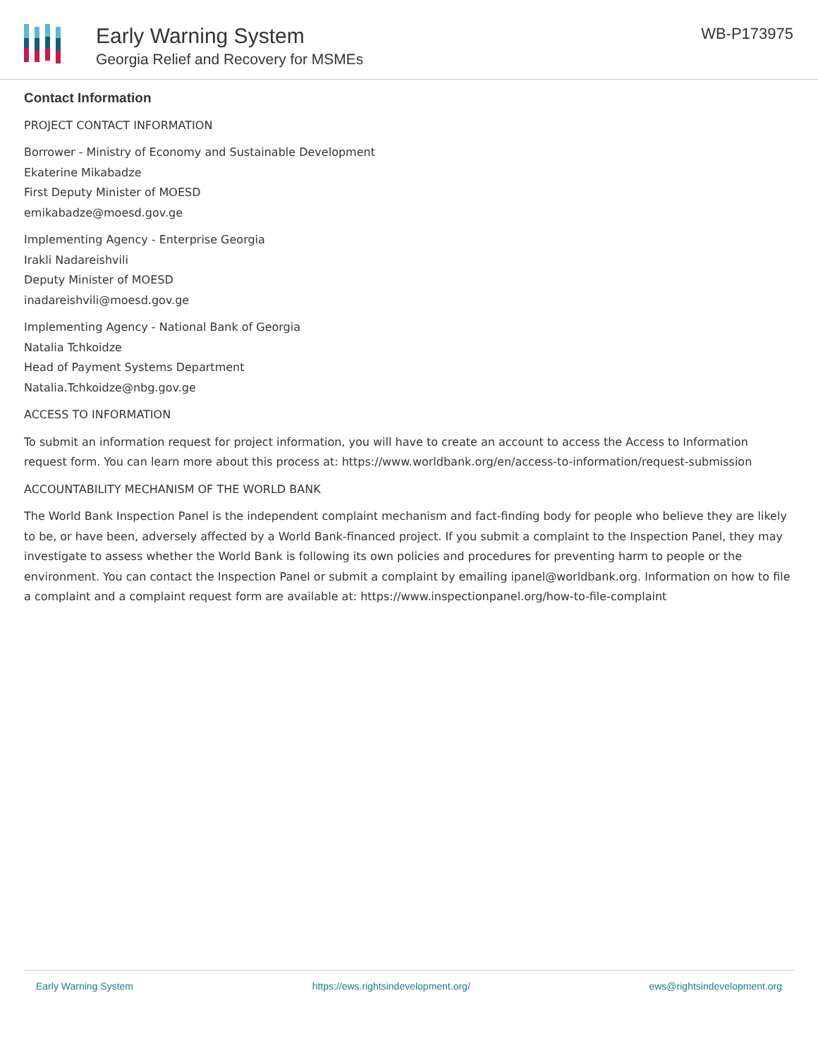Early Warning System
Georgia Relief and Recovery for MSMEs
WB-P173975
Contact Information
PROJECT CONTACT INFORMATION
Borrower - Ministry of Economy and Sustainable Development
Ekaterine Mikabadze
First Deputy Minister of MOESD
emikabadze@moesd.gov.ge
Implementing Agency - Enterprise Georgia
Irakli Nadareishvili
Deputy Minister of MOESD
inadareishvili@moesd.gov.ge
Implementing Agency - National Bank of Georgia
Natalia Tchkoidze
Head of Payment Systems Department
Natalia.Tchkoidze@nbg.gov.ge
ACCESS TO INFORMATION
To submit an information request for project information, you will have to create an account to access the Access to Information request form. You can learn more about this process at: https://www.worldbank.org/en/access-to-information/request-submission
ACCOUNTABILITY MECHANISM OF THE WORLD BANK
The World Bank Inspection Panel is the independent complaint mechanism and fact-finding body for people who believe they are likely to be, or have been, adversely affected by a World Bank-financed project. If you submit a complaint to the Inspection Panel, they may investigate to assess whether the World Bank is following its own policies and procedures for preventing harm to people or the environment. You can contact the Inspection Panel or submit a complaint by emailing ipanel@worldbank.org. Information on how to file a complaint and a complaint request form are available at: https://www.inspectionpanel.org/how-to-file-complaint
Early Warning System https://ews.rightsindevelopment.org/ ews@rightsindevelopment.org